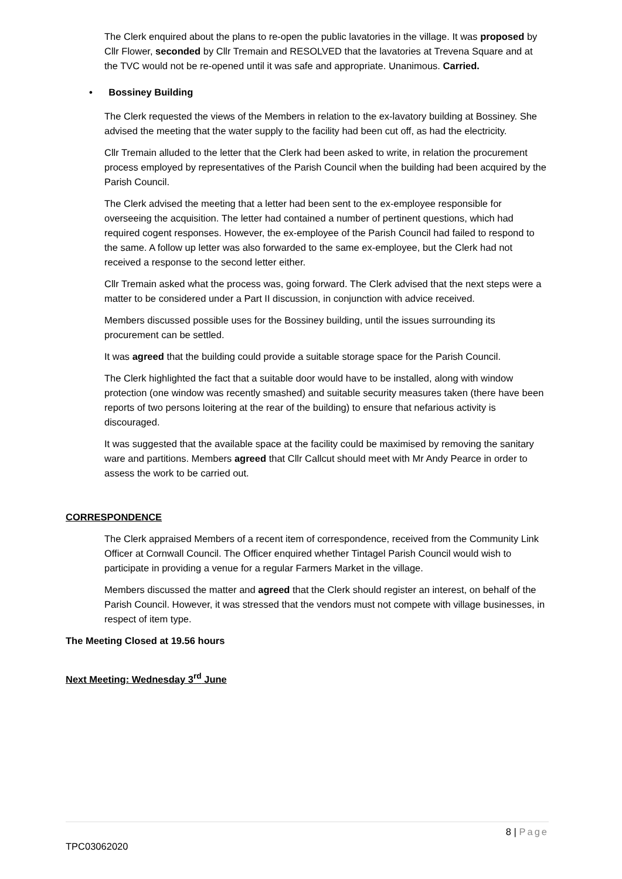The Clerk enquired about the plans to re-open the public lavatories in the village. It was proposed by Cllr Flower, seconded by Cllr Tremain and RESOLVED that the lavatories at Trevena Square and at the TVC would not be re-opened until it was safe and appropriate. Unanimous. Carried.
• Bossiney Building
The Clerk requested the views of the Members in relation to the ex-lavatory building at Bossiney. She advised the meeting that the water supply to the facility had been cut off, as had the electricity.
Cllr Tremain alluded to the letter that the Clerk had been asked to write, in relation the procurement process employed by representatives of the Parish Council when the building had been acquired by the Parish Council.
The Clerk advised the meeting that a letter had been sent to the ex-employee responsible for overseeing the acquisition. The letter had contained a number of pertinent questions, which had required cogent responses. However, the ex-employee of the Parish Council had failed to respond to the same. A follow up letter was also forwarded to the same ex-employee, but the Clerk had not received a response to the second letter either.
Cllr Tremain asked what the process was, going forward. The Clerk advised that the next steps were a matter to be considered under a Part II discussion, in conjunction with advice received.
Members discussed possible uses for the Bossiney building, until the issues surrounding its procurement can be settled.
It was agreed that the building could provide a suitable storage space for the Parish Council.
The Clerk highlighted the fact that a suitable door would have to be installed, along with window protection (one window was recently smashed) and suitable security measures taken (there have been reports of two persons loitering at the rear of the building) to ensure that nefarious activity is discouraged.
It was suggested that the available space at the facility could be maximised by removing the sanitary ware and partitions. Members agreed that Cllr Callcut should meet with Mr Andy Pearce in order to assess the work to be carried out.
CORRESPONDENCE
The Clerk appraised Members of a recent item of correspondence, received from the Community Link Officer at Cornwall Council. The Officer enquired whether Tintagel Parish Council would wish to participate in providing a venue for a regular Farmers Market in the village.
Members discussed the matter and agreed that the Clerk should register an interest, on behalf of the Parish Council. However, it was stressed that the vendors must not compete with village businesses, in respect of item type.
The Meeting Closed at 19.56 hours
Next Meeting: Wednesday 3<sup>rd</sup> June
8 | Page
TPC03062020